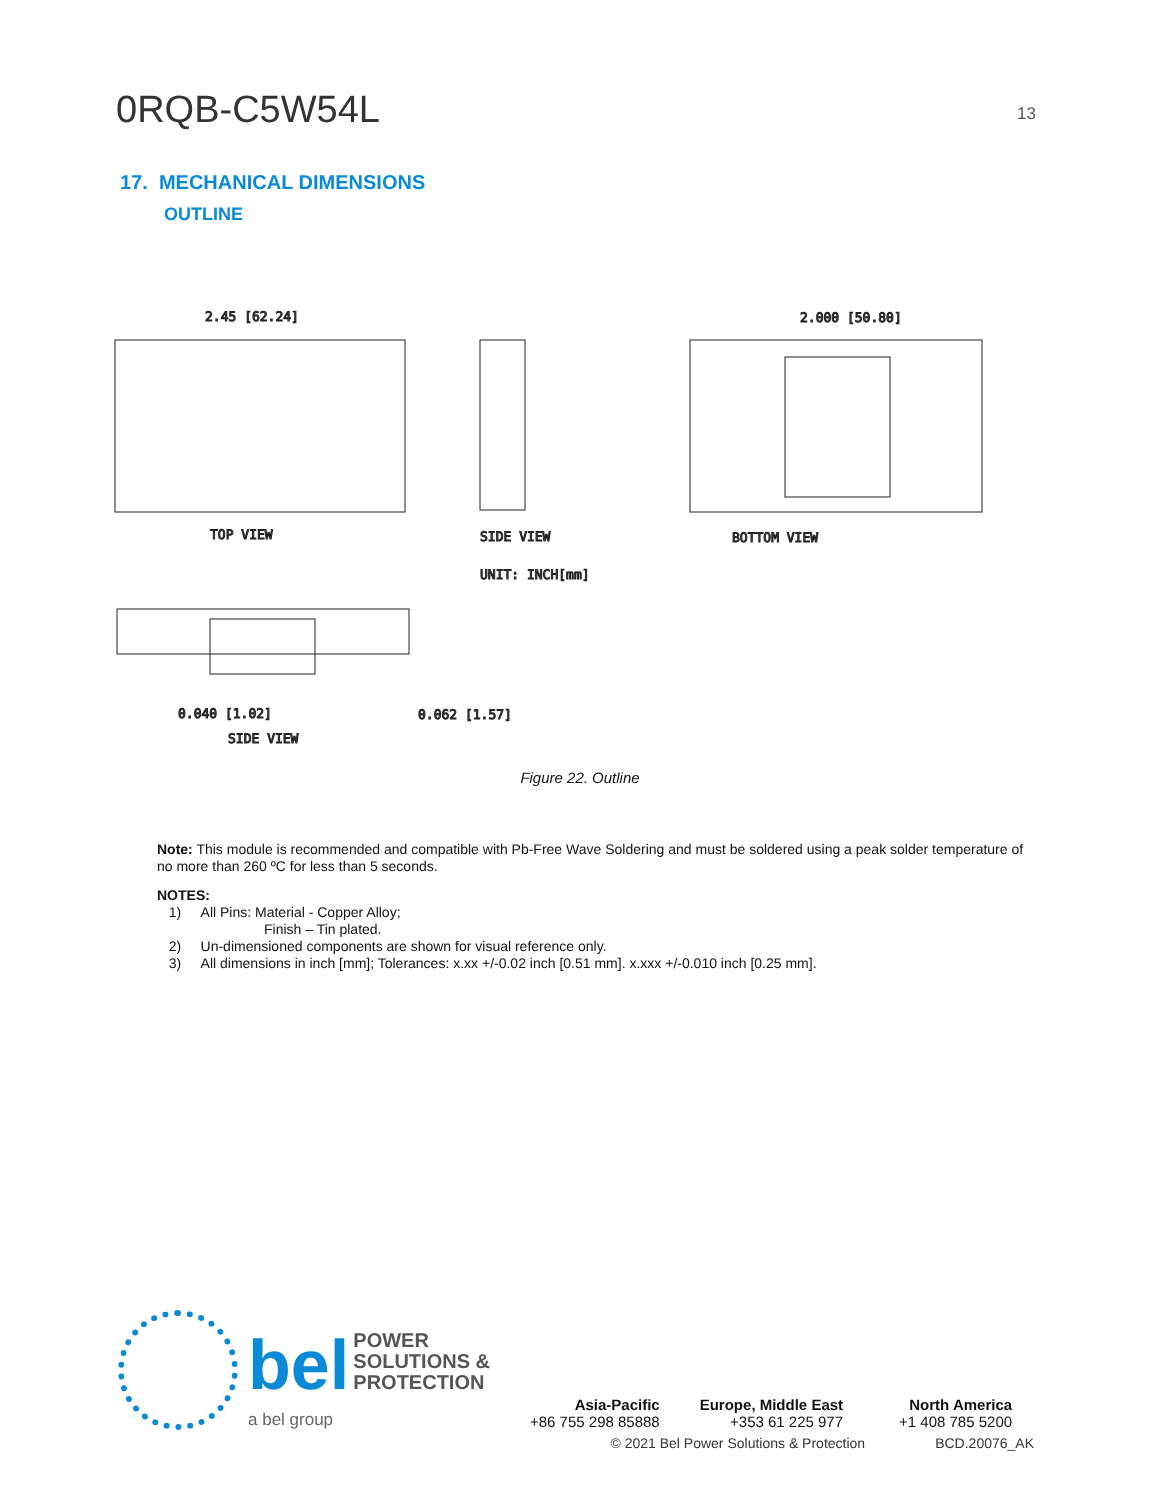0RQB-C5W54L
13
17. MECHANICAL DIMENSIONS
OUTLINE
2.45 [62.24]
TOP VIEW
SIDE VIEW
UNIT: INCH[mm]
2.000 [50.80]
BOTTOM VIEW
SIDE VIEW
0.040 [1.02]
0.062 [1.57]
Figure 22. Outline
Note: This module is recommended and compatible with Pb-Free Wave Soldering and must be soldered using a peak solder temperature of no more than 260 ºC for less than 5 seconds.
NOTES:
1) All Pins: Material - Copper Alloy;
Finish – Tin plated.
2) Un-dimensioned components are shown for visual reference only.
3) All dimensions in inch [mm]; Tolerances: x.xx +/-0.02 inch [0.51 mm]. x.xxx +/-0.010 inch [0.25 mm].
bel POWER
SOLUTIONS &
PROTECTION
a bel group
Asia-Pacific
+86 755 298 85888
Europe, Middle East
+353 61 225 977
North America
+1 408 785 5200
© 2021 Bel Power Solutions & Protection BCD.20076_AK